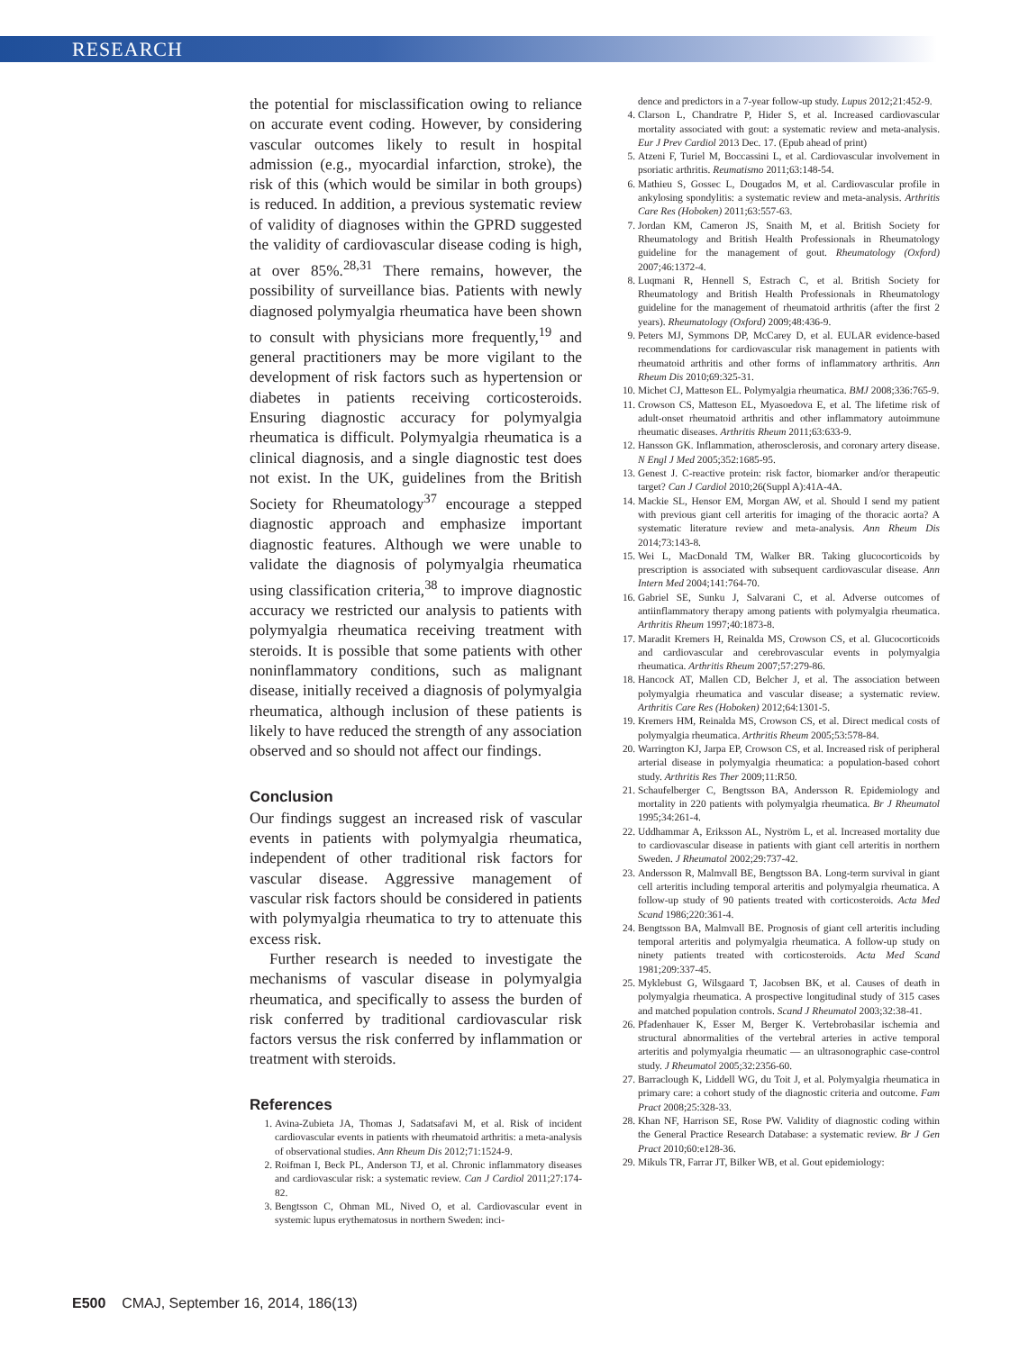RESEARCH
the potential for misclassification owing to reliance on accurate event coding. However, by considering vascular outcomes likely to result in hospital admission (e.g., myocardial infarction, stroke), the risk of this (which would be similar in both groups) is reduced. In addition, a previous systematic review of validity of diagnoses within the GPRD suggested the validity of cardiovascular disease coding is high, at over 85%.<sup>28,31</sup> There remains, however, the possibility of surveillance bias. Patients with newly diagnosed polymyalgia rheumatica have been shown to consult with physicians more frequently,<sup>19</sup> and general practitioners may be more vigilant to the development of risk factors such as hypertension or diabetes in patients receiving corticosteroids. Ensuring diagnostic accuracy for polymyalgia rheumatica is difficult. Polymyalgia rheumatica is a clinical diagnosis, and a single diagnostic test does not exist. In the UK, guidelines from the British Society for Rheumatology<sup>37</sup> encourage a stepped diagnostic approach and emphasize important diagnostic features. Although we were unable to validate the diagnosis of polymyalgia rheumatica using classification criteria,<sup>38</sup> to improve diagnostic accuracy we restricted our analysis to patients with polymyalgia rheumatica receiving treatment with steroids. It is possible that some patients with other noninflammatory conditions, such as malignant disease, initially received a diagnosis of polymyalgia rheumatica, although inclusion of these patients is likely to have reduced the strength of any association observed and so should not affect our findings.
Conclusion
Our findings suggest an increased risk of vascular events in patients with polymyalgia rheumatica, independent of other traditional risk factors for vascular disease. Aggressive management of vascular risk factors should be considered in patients with polymyalgia rheumatica to try to attenuate this excess risk.
Further research is needed to investigate the mechanisms of vascular disease in polymyalgia rheumatica, and specifically to assess the burden of risk conferred by traditional cardiovascular risk factors versus the risk conferred by inflammation or treatment with steroids.
References
1. Avina-Zubieta JA, Thomas J, Sadatsafavi M, et al. Risk of incident cardiovascular events in patients with rheumatoid arthritis: a meta-analysis of observational studies. Ann Rheum Dis 2012;71:1524-9.
2. Roifman I, Beck PL, Anderson TJ, et al. Chronic inflammatory diseases and cardiovascular risk: a systematic review. Can J Cardiol 2011;27:174-82.
3. Bengtsson C, Ohman ML, Nived O, et al. Cardiovascular event in systemic lupus erythematosus in northern Sweden: inci-
dence and predictors in a 7-year follow-up study. Lupus 2012;21:452-9.
4. Clarson L, Chandratre P, Hider S, et al. Increased cardiovascular mortality associated with gout: a systematic review and meta-analysis. Eur J Prev Cardiol 2013 Dec. 17. (Epub ahead of print)
5. Atzeni F, Turiel M, Boccassini L, et al. Cardiovascular involvement in psoriatic arthritis. Reumatismo 2011;63:148-54.
6. Mathieu S, Gossec L, Dougados M, et al. Cardiovascular profile in ankylosing spondylitis: a systematic review and meta-analysis. Arthritis Care Res (Hoboken) 2011;63:557-63.
7. Jordan KM, Cameron JS, Snaith M, et al. British Society for Rheumatology and British Health Professionals in Rheumatology guideline for the management of gout. Rheumatology (Oxford) 2007;46:1372-4.
8. Luqmani R, Hennell S, Estrach C, et al. British Society for Rheumatology and British Health Professionals in Rheumatology guideline for the management of rheumatoid arthritis (after the first 2 years). Rheumatology (Oxford) 2009;48:436-9.
9. Peters MJ, Symmons DP, McCarey D, et al. EULAR evidence-based recommendations for cardiovascular risk management in patients with rheumatoid arthritis and other forms of inflammatory arthritis. Ann Rheum Dis 2010;69:325-31.
10. Michet CJ, Matteson EL. Polymyalgia rheumatica. BMJ 2008;336:765-9.
11. Crowson CS, Matteson EL, Myasoedova E, et al. The lifetime risk of adult-onset rheumatoid arthritis and other inflammatory autoimmune rheumatic diseases. Arthritis Rheum 2011;63:633-9.
12. Hansson GK. Inflammation, atherosclerosis, and coronary artery disease. N Engl J Med 2005;352:1685-95.
13. Genest J. C-reactive protein: risk factor, biomarker and/or therapeutic target? Can J Cardiol 2010;26(Suppl A):41A-4A.
14. Mackie SL, Hensor EM, Morgan AW, et al. Should I send my patient with previous giant cell arteritis for imaging of the thoracic aorta? A systematic literature review and meta-analysis. Ann Rheum Dis 2014;73:143-8.
15. Wei L, MacDonald TM, Walker BR. Taking glucocorticoids by prescription is associated with subsequent cardiovascular disease. Ann Intern Med 2004;141:764-70.
16. Gabriel SE, Sunku J, Salvarani C, et al. Adverse outcomes of antiinflammatory therapy among patients with polymyalgia rheumatica. Arthritis Rheum 1997;40:1873-8.
17. Maradit Kremers H, Reinalda MS, Crowson CS, et al. Glucocorticoids and cardiovascular and cerebrovascular events in polymyalgia rheumatica. Arthritis Rheum 2007;57:279-86.
18. Hancock AT, Mallen CD, Belcher J, et al. The association between polymyalgia rheumatica and vascular disease; a systematic review. Arthritis Care Res (Hoboken) 2012;64:1301-5.
19. Kremers HM, Reinalda MS, Crowson CS, et al. Direct medical costs of polymyalgia rheumatica. Arthritis Rheum 2005;53:578-84.
20. Warrington KJ, Jarpa EP, Crowson CS, et al. Increased risk of peripheral arterial disease in polymyalgia rheumatica: a population-based cohort study. Arthritis Res Ther 2009;11:R50.
21. Schaufelberger C, Bengtsson BA, Andersson R. Epidemiology and mortality in 220 patients with polymyalgia rheumatica. Br J Rheumatol 1995;34:261-4.
22. Uddhammar A, Eriksson AL, Nyström L, et al. Increased mortality due to cardiovascular disease in patients with giant cell arteritis in northern Sweden. J Rheumatol 2002;29:737-42.
23. Andersson R, Malmvall BE, Bengtsson BA. Long-term survival in giant cell arteritis including temporal arteritis and polymyalgia rheumatica. A follow-up study of 90 patients treated with corticosteroids. Acta Med Scand 1986;220:361-4.
24. Bengtsson BA, Malmvall BE. Prognosis of giant cell arteritis including temporal arteritis and polymyalgia rheumatica. A follow-up study on ninety patients treated with corticosteroids. Acta Med Scand 1981;209:337-45.
25. Myklebust G, Wilsgaard T, Jacobsen BK, et al. Causes of death in polymyalgia rheumatica. A prospective longitudinal study of 315 cases and matched population controls. Scand J Rheumatol 2003;32:38-41.
26. Pfadenhauer K, Esser M, Berger K. Vertebrobasilar ischemia and structural abnormalities of the vertebral arteries in active temporal arteritis and polymyalgia rheumatic — an ultrasonographic case-control study. J Rheumatol 2005;32:2356-60.
27. Barraclough K, Liddell WG, du Toit J, et al. Polymyalgia rheumatica in primary care: a cohort study of the diagnostic criteria and outcome. Fam Pract 2008;25:328-33.
28. Khan NF, Harrison SE, Rose PW. Validity of diagnostic coding within the General Practice Research Database: a systematic review. Br J Gen Pract 2010;60:e128-36.
29. Mikuls TR, Farrar JT, Bilker WB, et al. Gout epidemiology:
E500 CMAJ, September 16, 2014, 186(13)